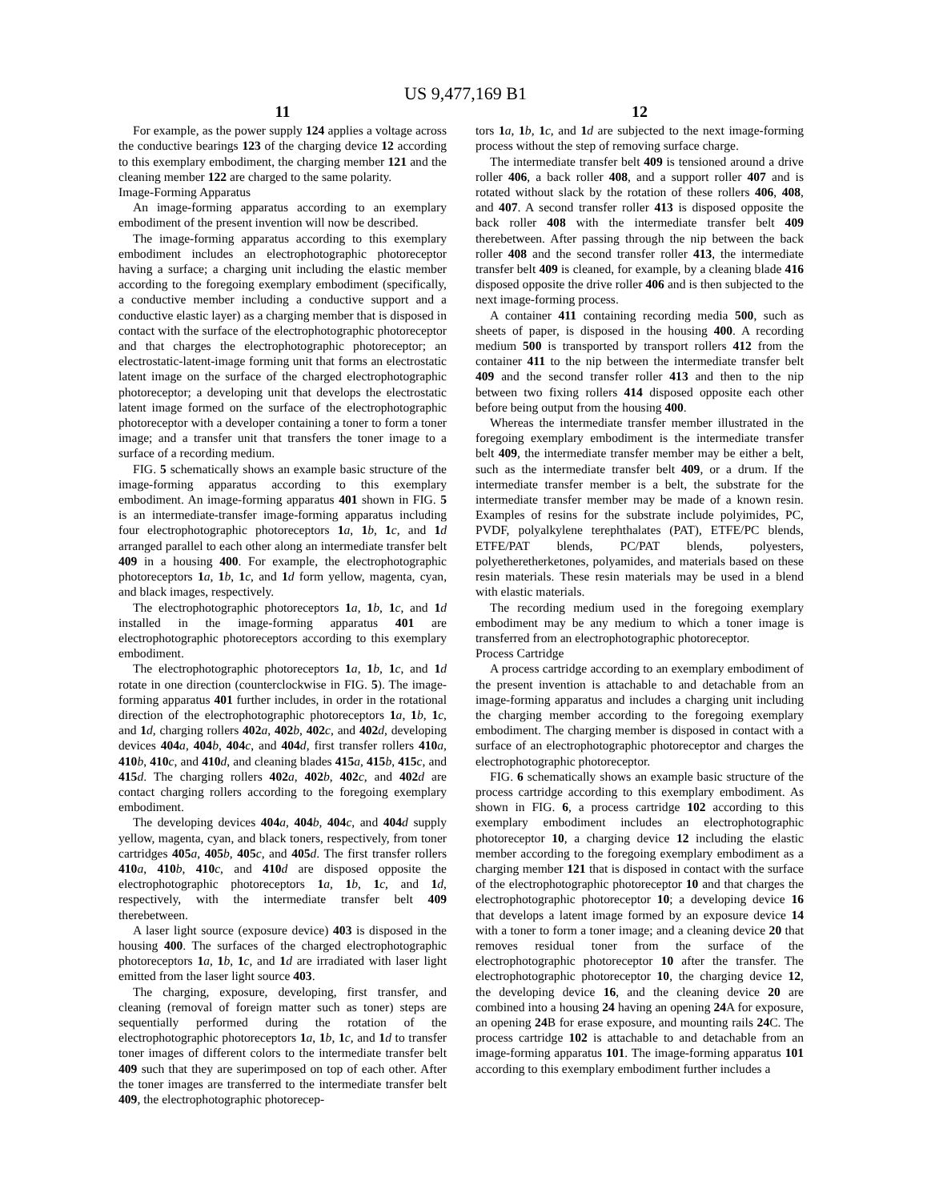US 9,477,169 B1
11
For example, as the power supply 124 applies a voltage across the conductive bearings 123 of the charging device 12 according to this exemplary embodiment, the charging member 121 and the cleaning member 122 are charged to the same polarity.
Image-Forming Apparatus
An image-forming apparatus according to an exemplary embodiment of the present invention will now be described.
The image-forming apparatus according to this exemplary embodiment includes an electrophotographic photoreceptor having a surface; a charging unit including the elastic member according to the foregoing exemplary embodiment (specifically, a conductive member including a conductive support and a conductive elastic layer) as a charging member that is disposed in contact with the surface of the electrophotographic photoreceptor and that charges the electrophotographic photoreceptor; an electrostatic-latent-image forming unit that forms an electrostatic latent image on the surface of the charged electrophotographic photoreceptor; a developing unit that develops the electrostatic latent image formed on the surface of the electrophotographic photoreceptor with a developer containing a toner to form a toner image; and a transfer unit that transfers the toner image to a surface of a recording medium.
FIG. 5 schematically shows an example basic structure of the image-forming apparatus according to this exemplary embodiment. An image-forming apparatus 401 shown in FIG. 5 is an intermediate-transfer image-forming apparatus including four electrophotographic photoreceptors 1 a, 1 b, 1 c, and 1 d arranged parallel to each other along an intermediate transfer belt 409 in a housing 400. For example, the electrophotographic photoreceptors 1 a, 1 b, 1 c, and 1 d form yellow, magenta, cyan, and black images, respectively.
The electrophotographic photoreceptors 1 a, 1 b, 1 c, and 1 d installed in the image-forming apparatus 401 are electrophotographic photoreceptors according to this exemplary embodiment.
The electrophotographic photoreceptors 1 a, 1 b, 1 c, and 1 d rotate in one direction (counterclockwise in FIG. 5). The image-forming apparatus 401 further includes, in order in the rotational direction of the electrophotographic photoreceptors 1 a, 1 b, 1 c, and 1 d, charging rollers 402 a, 402 b, 402 c, and 402 d, developing devices 404 a, 404 b, 404 c, and 404 d, first transfer rollers 410 a, 410 b, 410 c, and 410 d, and cleaning blades 415 a, 415 b, 415 c, and 415 d. The charging rollers 402 a, 402 b, 402 c, and 402 d are contact charging rollers according to the foregoing exemplary embodiment.
The developing devices 404 a, 404 b, 404 c, and 404 d supply yellow, magenta, cyan, and black toners, respectively, from toner cartridges 405 a, 405 b, 405 c, and 405 d. The first transfer rollers 410 a, 410 b, 410 c, and 410 d are disposed opposite the electrophotographic photoreceptors 1 a, 1 b, 1 c, and 1 d, respectively, with the intermediate transfer belt 409 therebetween.
A laser light source (exposure device) 403 is disposed in the housing 400. The surfaces of the charged electrophotographic photoreceptors 1 a, 1 b, 1 c, and 1 d are irradiated with laser light emitted from the laser light source 403.
The charging, exposure, developing, first transfer, and cleaning (removal of foreign matter such as toner) steps are sequentially performed during the rotation of the electrophotographic photoreceptors 1 a, 1 b, 1 c, and 1 d to transfer toner images of different colors to the intermediate transfer belt 409 such that they are superimposed on top of each other. After the toner images are transferred to the intermediate transfer belt 409, the electrophotographic photorecep-
12
tors 1 a, 1 b, 1 c, and 1 d are subjected to the next image-forming process without the step of removing surface charge.
The intermediate transfer belt 409 is tensioned around a drive roller 406, a back roller 408, and a support roller 407 and is rotated without slack by the rotation of these rollers 406, 408, and 407. A second transfer roller 413 is disposed opposite the back roller 408 with the intermediate transfer belt 409 therebetween. After passing through the nip between the back roller 408 and the second transfer roller 413, the intermediate transfer belt 409 is cleaned, for example, by a cleaning blade 416 disposed opposite the drive roller 406 and is then subjected to the next image-forming process.
A container 411 containing recording media 500, such as sheets of paper, is disposed in the housing 400. A recording medium 500 is transported by transport rollers 412 from the container 411 to the nip between the intermediate transfer belt 409 and the second transfer roller 413 and then to the nip between two fixing rollers 414 disposed opposite each other before being output from the housing 400.
Whereas the intermediate transfer member illustrated in the foregoing exemplary embodiment is the intermediate transfer belt 409, the intermediate transfer member may be either a belt, such as the intermediate transfer belt 409, or a drum. If the intermediate transfer member is a belt, the substrate for the intermediate transfer member may be made of a known resin. Examples of resins for the substrate include polyimides, PC, PVDF, polyalkylene terephthalates (PAT), ETFE/PC blends, ETFE/PAT blends, PC/PAT blends, polyesters, polyetheretherketones, polyamides, and materials based on these resin materials. These resin materials may be used in a blend with elastic materials.
The recording medium used in the foregoing exemplary embodiment may be any medium to which a toner image is transferred from an electrophotographic photoreceptor.
Process Cartridge
A process cartridge according to an exemplary embodiment of the present invention is attachable to and detachable from an image-forming apparatus and includes a charging unit including the charging member according to the foregoing exemplary embodiment. The charging member is disposed in contact with a surface of an electrophotographic photoreceptor and charges the electrophotographic photoreceptor.
FIG. 6 schematically shows an example basic structure of the process cartridge according to this exemplary embodiment. As shown in FIG. 6, a process cartridge 102 according to this exemplary embodiment includes an electrophotographic photoreceptor 10, a charging device 12 including the elastic member according to the foregoing exemplary embodiment as a charging member 121 that is disposed in contact with the surface of the electrophotographic photoreceptor 10 and that charges the electrophotographic photoreceptor 10; a developing device 16 that develops a latent image formed by an exposure device 14 with a toner to form a toner image; and a cleaning device 20 that removes residual toner from the surface of the electrophotographic photoreceptor 10 after the transfer. The electrophotographic photoreceptor 10, the charging device 12, the developing device 16, and the cleaning device 20 are combined into a housing 24 having an opening 24 A for exposure, an opening 24 B for erase exposure, and mounting rails 24 C. The process cartridge 102 is attachable to and detachable from an image-forming apparatus 101. The image-forming apparatus 101 according to this exemplary embodiment further includes a